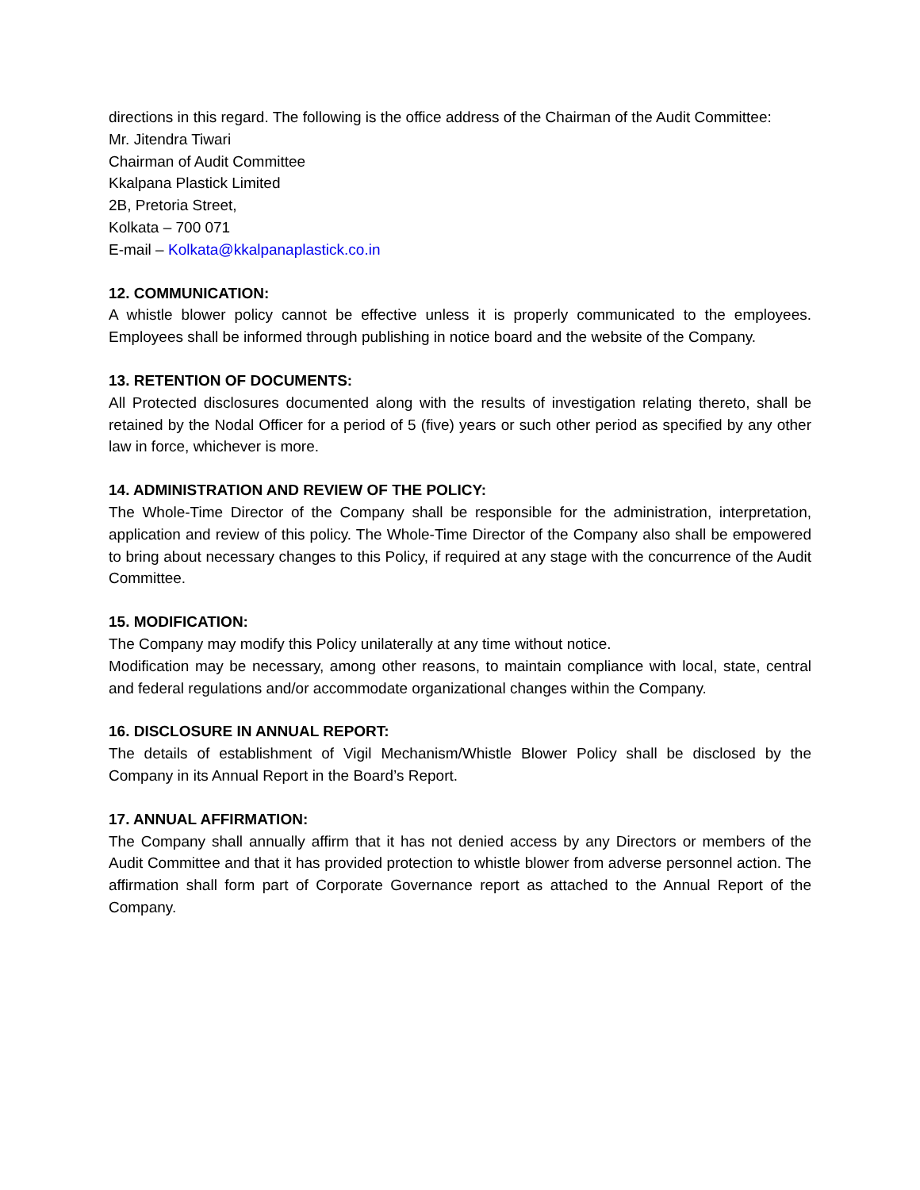directions in this regard. The following is the office address of the Chairman of the Audit Committee:
Mr. Jitendra Tiwari
Chairman of Audit Committee
Kkalpana Plastick Limited
2B, Pretoria Street,
Kolkata – 700 071
E-mail – Kolkata@kkalpanaplastick.co.in
12. COMMUNICATION:
A whistle blower policy cannot be effective unless it is properly communicated to the employees. Employees shall be informed through publishing in notice board and the website of the Company.
13. RETENTION OF DOCUMENTS:
All Protected disclosures documented along with the results of investigation relating thereto, shall be retained by the Nodal Officer for a period of 5 (five) years or such other period as specified by any other law in force, whichever is more.
14. ADMINISTRATION AND REVIEW OF THE POLICY:
The Whole-Time Director of the Company shall be responsible for the administration, interpretation, application and review of this policy. The Whole-Time Director of the Company also shall be empowered to bring about necessary changes to this Policy, if required at any stage with the concurrence of the Audit Committee.
15. MODIFICATION:
The Company may modify this Policy unilaterally at any time without notice.
Modification may be necessary, among other reasons, to maintain compliance with local, state, central and federal regulations and/or accommodate organizational changes within the Company.
16. DISCLOSURE IN ANNUAL REPORT:
The details of establishment of Vigil Mechanism/Whistle Blower Policy shall be disclosed by the Company in its Annual Report in the Board’s Report.
17. ANNUAL AFFIRMATION:
The Company shall annually affirm that it has not denied access by any Directors or members of the Audit Committee and that it has provided protection to whistle blower from adverse personnel action. The affirmation shall form part of Corporate Governance report as attached to the Annual Report of the Company.